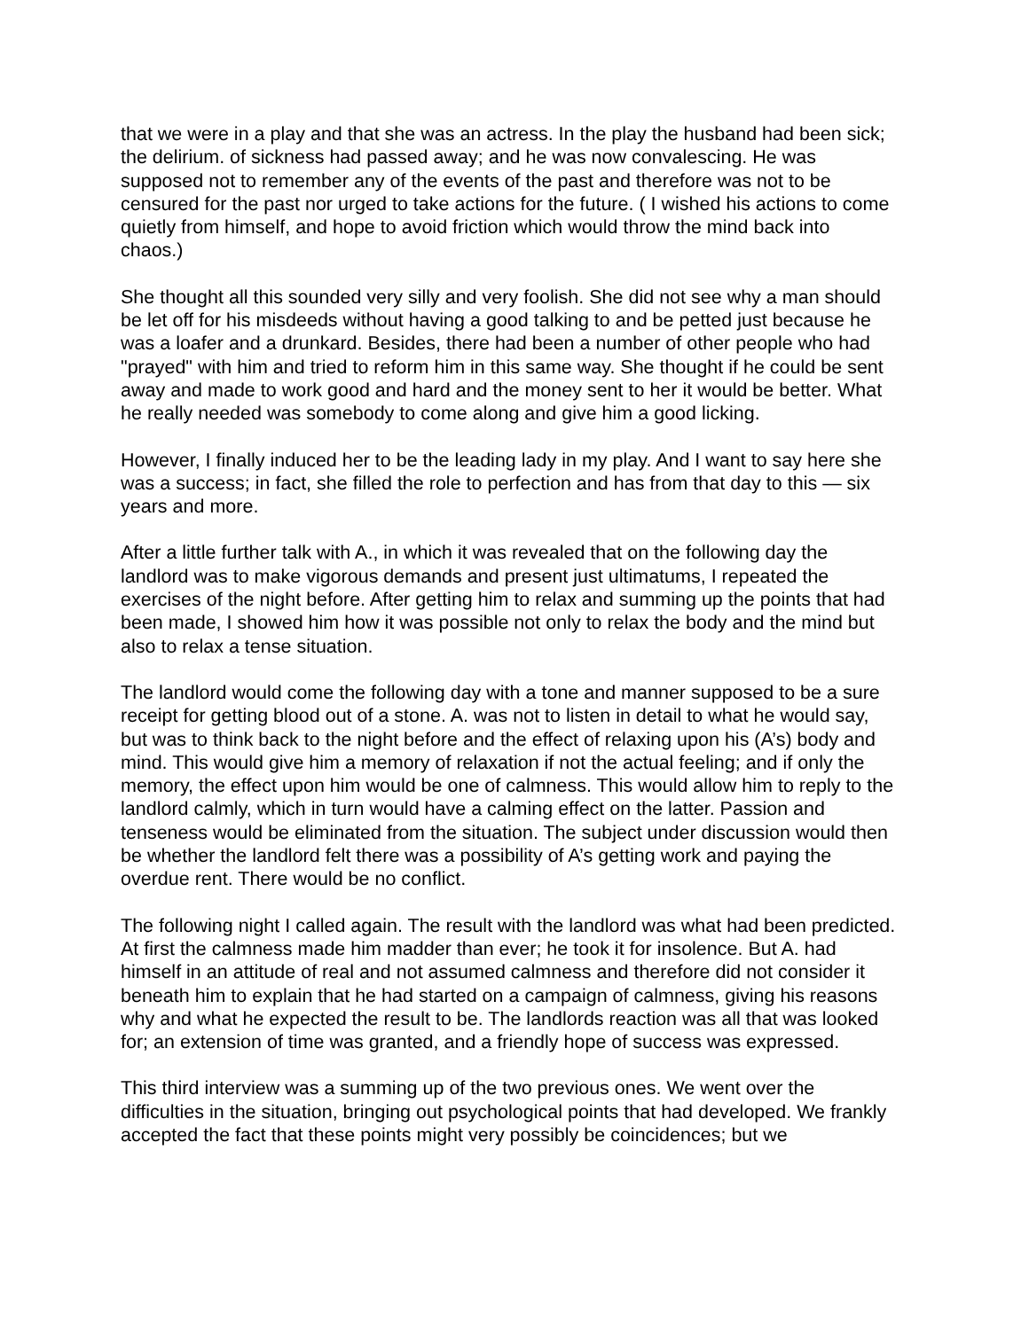that we were in a play and that she was an actress. In the play the husband had been sick; the delirium. of sickness had passed away; and he was now convalescing. He was supposed not to remember any of the events of the past and therefore was not to be censured for the past nor urged to take actions for the future. ( I wished his actions to come quietly from himself, and hope to avoid friction which would throw the mind back into chaos.)
She thought all this sounded very silly and very foolish. She did not see why a man should be let off for his misdeeds without having a good talking to and be petted just because he was a loafer and a drunkard. Besides, there had been a number of other people who had "prayed" with him and tried to reform him in this same way. She thought if he could be sent away and made to work good and hard and the money sent to her it would be better. What he really needed was somebody to come along and give him a good licking.
However, I finally induced her to be the leading lady in my play. And I want to say here she was a success; in fact, she filled the role to perfection and has from that day to this — six years and more.
After a little further talk with A., in which it was revealed that on the following day the landlord was to make vigorous demands and present just ultimatums, I repeated the exercises of the night before. After getting him to relax and summing up the points that had been made, I showed him how it was possible not only to relax the body and the mind but also to relax a tense situation.
The landlord would come the following day with a tone and manner supposed to be a sure receipt for getting blood out of a stone. A. was not to listen in detail to what he would say, but was to think back to the night before and the effect of relaxing upon his (A’s) body and mind. This would give him a memory of relaxation if not the actual feeling; and if only the memory, the effect upon him would be one of calmness. This would allow him to reply to the landlord calmly, which in turn would have a calming effect on the latter. Passion and tenseness would be eliminated from the situation. The subject under discussion would then be whether the landlord felt there was a possibility of A’s getting work and paying the overdue rent. There would be no conflict.
The following night I called again. The result with the landlord was what had been predicted. At first the calmness made him madder than ever; he took it for insolence. But A. had himself in an attitude of real and not assumed calmness and therefore did not consider it beneath him to explain that he had started on a campaign of calmness, giving his reasons why and what he expected the result to be. The landlords reaction was all that was looked for; an extension of time was granted, and a friendly hope of success was expressed.
This third interview was a summing up of the two previous ones. We went over the difficulties in the situation, bringing out psychological points that had developed. We frankly accepted the fact that these points might very possibly be coincidences; but we